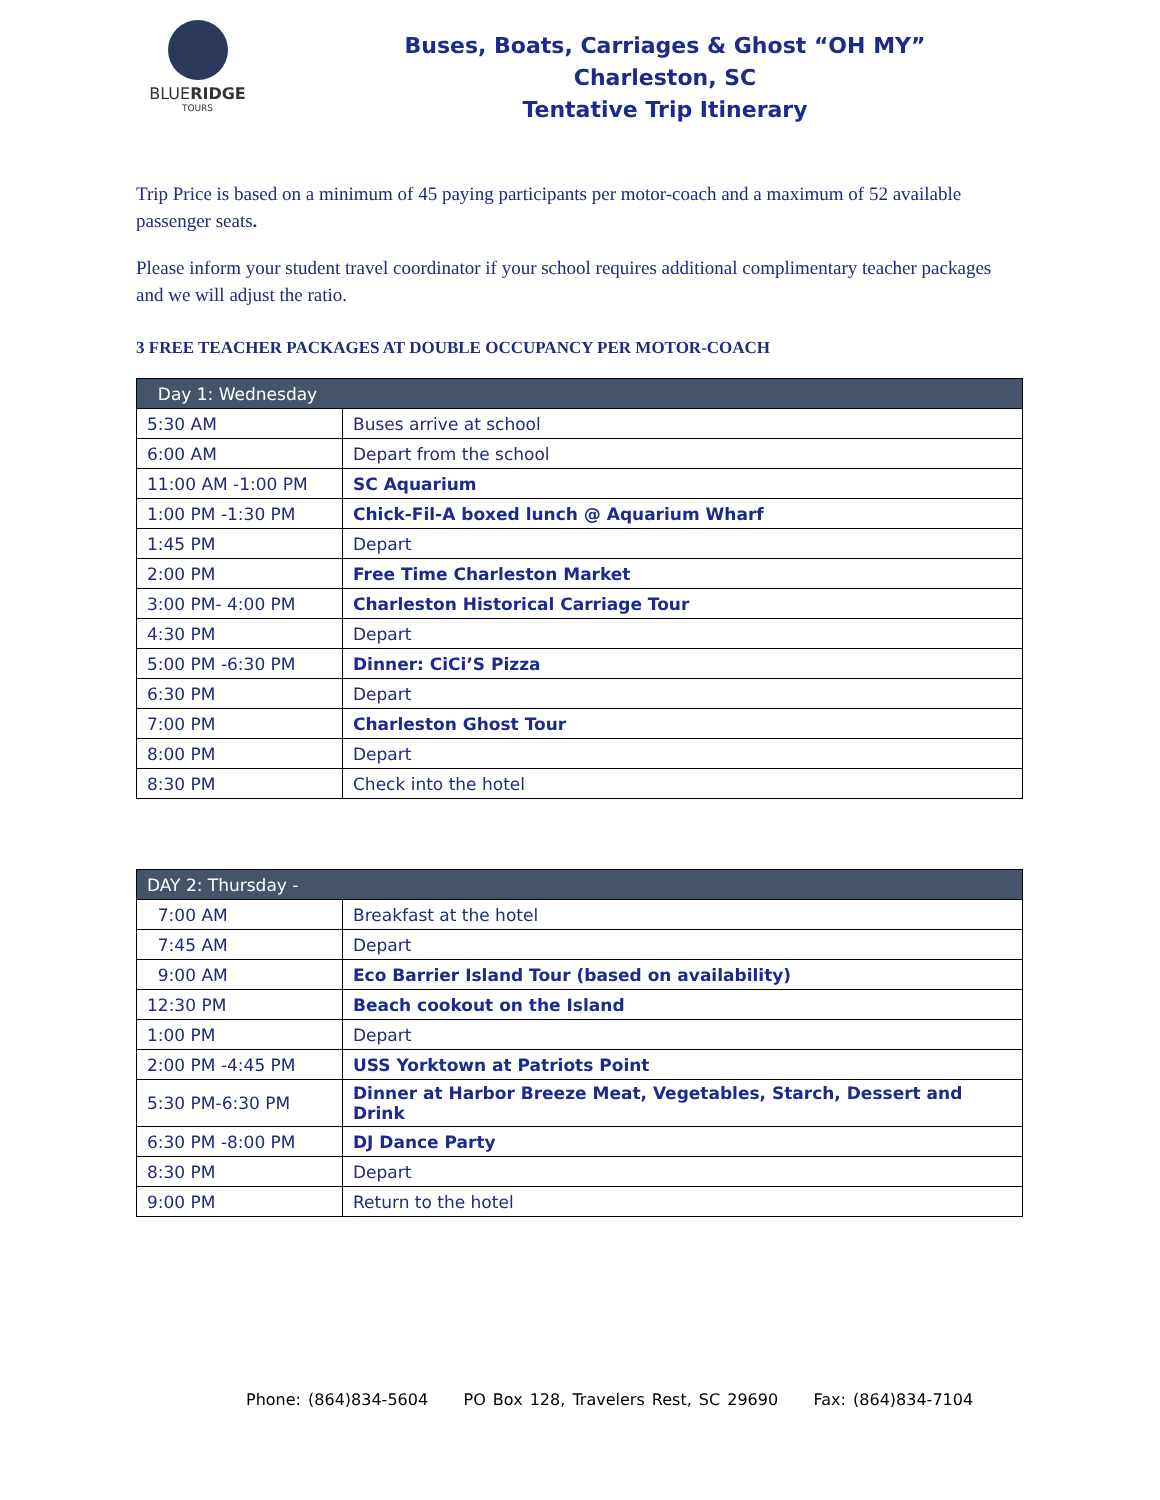BLUERIDGE
TOURS
Buses, Boats, Carriages & Ghost “OH MY”
Charleston, SC
Tentative Trip Itinerary
Trip Price is based on a minimum of 45 paying participants per motor-coach and a maximum of 52 available passenger seats.
Please inform your student travel coordinator if your school requires additional complimentary teacher packages and we will adjust the ratio.
3 FREE TEACHER PACKAGES AT DOUBLE OCCUPANCY PER MOTOR-COACH
| Day 1: Wednesday | |
| --- | --- |
| 5:30 AM | Buses arrive at school |
| 6:00 AM | Depart from the school |
| 11:00 AM -1:00 PM | SC Aquarium |
| 1:00 PM -1:30 PM | Chick-Fil-A boxed lunch @ Aquarium Wharf |
| 1:45 PM | Depart |
| 2:00 PM | Free Time Charleston Market |
| 3:00 PM- 4:00 PM | Charleston Historical Carriage Tour |
| 4:30 PM | Depart |
| 5:00 PM -6:30 PM | Dinner: CiCi’S Pizza |
| 6:30 PM | Depart |
| 7:00 PM | Charleston Ghost Tour |
| 8:00 PM | Depart |
| 8:30 PM | Check into the hotel |
| DAY 2: Thursday - | |
| --- | --- |
| 7:00 AM | Breakfast at the hotel |
| 7:45 AM | Depart |
| 9:00 AM | Eco Barrier Island Tour (based on availability) |
| 12:30 PM | Beach cookout on the Island |
| 1:00 PM | Depart |
| 2:00 PM -4:45 PM | USS Yorktown at Patriots Point |
| 5:30 PM-6:30 PM | Dinner at Harbor Breeze Meat, Vegetables, Starch, Dessert and Drink |
| 6:30 PM -8:00 PM | DJ Dance Party |
| 8:30 PM | Depart |
| 9:00 PM | Return to the hotel |
Phone: (864)834-5604 PO Box 128, Travelers Rest, SC 29690 Fax: (864)834-7104